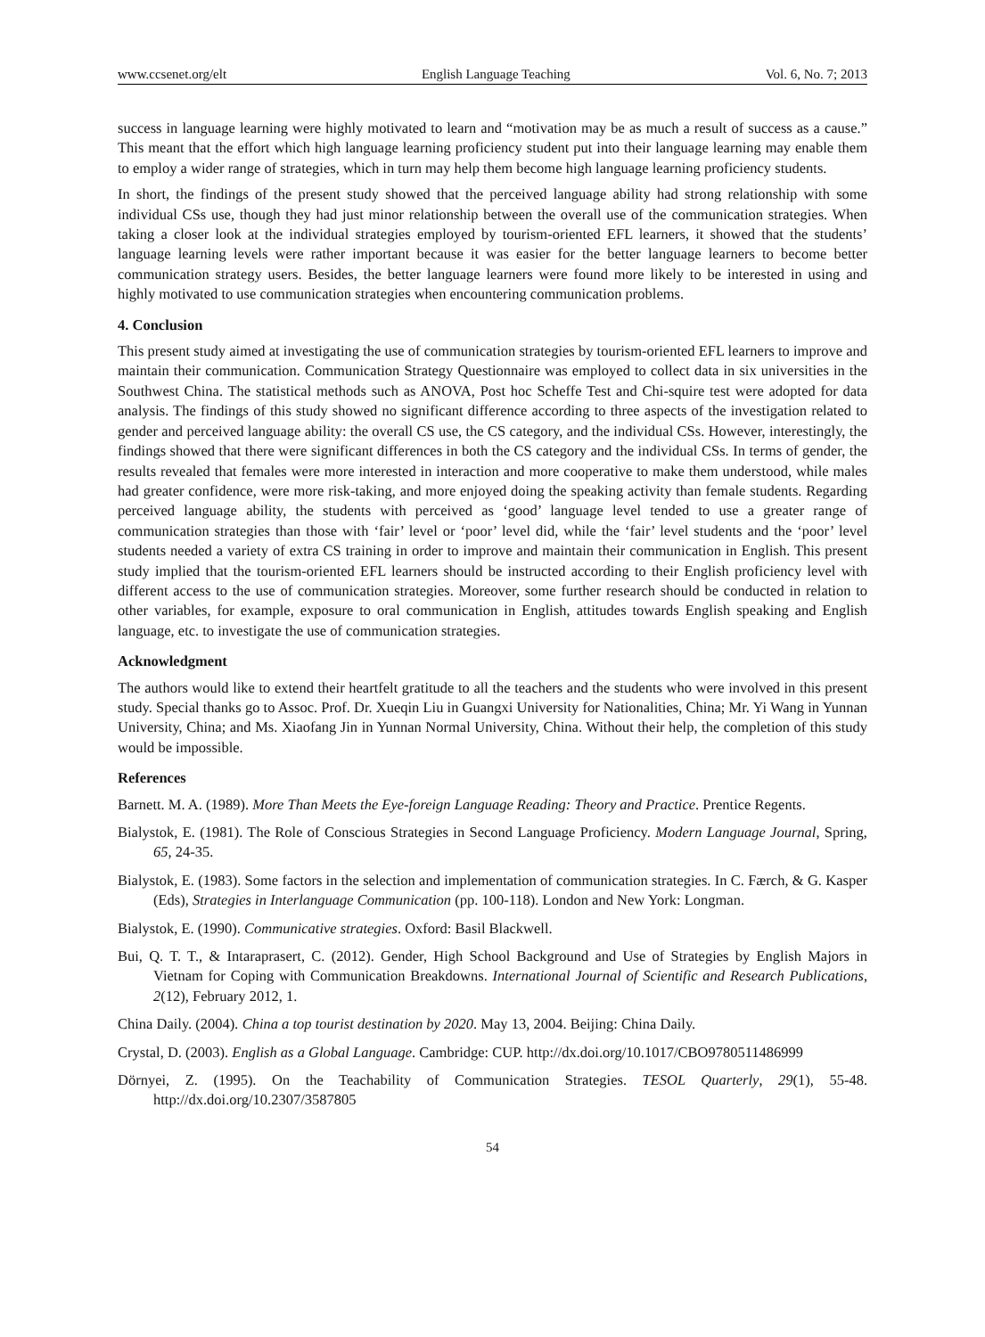www.ccsenet.org/elt English Language Teaching Vol. 6, No. 7; 2013
success in language learning were highly motivated to learn and “motivation may be as much a result of success as a cause.” This meant that the effort which high language learning proficiency student put into their language learning may enable them to employ a wider range of strategies, which in turn may help them become high language learning proficiency students.
In short, the findings of the present study showed that the perceived language ability had strong relationship with some individual CSs use, though they had just minor relationship between the overall use of the communication strategies. When taking a closer look at the individual strategies employed by tourism-oriented EFL learners, it showed that the students’ language learning levels were rather important because it was easier for the better language learners to become better communication strategy users. Besides, the better language learners were found more likely to be interested in using and highly motivated to use communication strategies when encountering communication problems.
4. Conclusion
This present study aimed at investigating the use of communication strategies by tourism-oriented EFL learners to improve and maintain their communication. Communication Strategy Questionnaire was employed to collect data in six universities in the Southwest China. The statistical methods such as ANOVA, Post hoc Scheffe Test and Chi-squire test were adopted for data analysis. The findings of this study showed no significant difference according to three aspects of the investigation related to gender and perceived language ability: the overall CS use, the CS category, and the individual CSs. However, interestingly, the findings showed that there were significant differences in both the CS category and the individual CSs. In terms of gender, the results revealed that females were more interested in interaction and more cooperative to make them understood, while males had greater confidence, were more risk-taking, and more enjoyed doing the speaking activity than female students. Regarding perceived language ability, the students with perceived as ‘good’ language level tended to use a greater range of communication strategies than those with ‘fair’ level or ‘poor’ level did, while the ‘fair’ level students and the ‘poor’ level students needed a variety of extra CS training in order to improve and maintain their communication in English. This present study implied that the tourism-oriented EFL learners should be instructed according to their English proficiency level with different access to the use of communication strategies. Moreover, some further research should be conducted in relation to other variables, for example, exposure to oral communication in English, attitudes towards English speaking and English language, etc. to investigate the use of communication strategies.
Acknowledgment
The authors would like to extend their heartfelt gratitude to all the teachers and the students who were involved in this present study. Special thanks go to Assoc. Prof. Dr. Xueqin Liu in Guangxi University for Nationalities, China; Mr. Yi Wang in Yunnan University, China; and Ms. Xiaofang Jin in Yunnan Normal University, China. Without their help, the completion of this study would be impossible.
References
Barnett. M. A. (1989). More Than Meets the Eye-foreign Language Reading: Theory and Practice. Prentice Regents.
Bialystok, E. (1981). The Role of Conscious Strategies in Second Language Proficiency. Modern Language Journal, Spring, 65, 24-35.
Bialystok, E. (1983). Some factors in the selection and implementation of communication strategies. In C. Færch, & G. Kasper (Eds), Strategies in Interlanguage Communication (pp. 100-118). London and New York: Longman.
Bialystok, E. (1990). Communicative strategies. Oxford: Basil Blackwell.
Bui, Q. T. T., & Intaraprasert, C. (2012). Gender, High School Background and Use of Strategies by English Majors in Vietnam for Coping with Communication Breakdowns. International Journal of Scientific and Research Publications, 2(12), February 2012, 1.
China Daily. (2004). China a top tourist destination by 2020. May 13, 2004. Beijing: China Daily.
Crystal, D. (2003). English as a Global Language. Cambridge: CUP. http://dx.doi.org/10.1017/CBO9780511486999
Dörnyei, Z. (1995). On the Teachability of Communication Strategies. TESOL Quarterly, 29(1), 55-48. http://dx.doi.org/10.2307/3587805
54